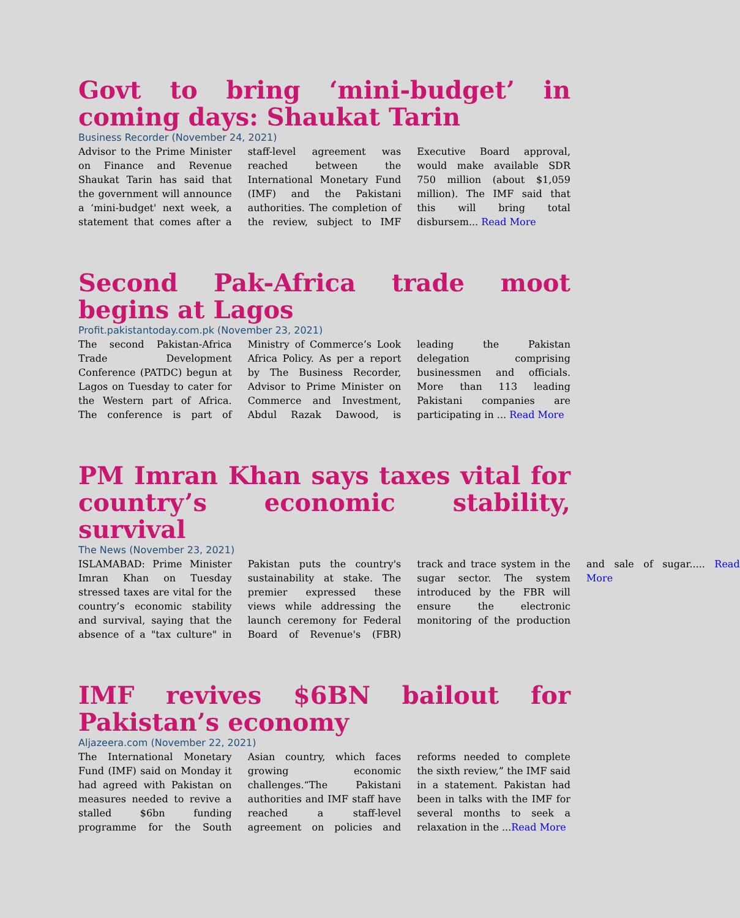Govt to bring ‘mini-budget’ in coming days: Shaukat Tarin
Business Recorder (November 24, 2021)
Advisor to the Prime Minister on Finance and Revenue Shaukat Tarin has said that the government will announce a ‘mini-budget' next week, a statement that comes after a staff-level agreement was reached between the International Monetary Fund (IMF) and the Pakistani authorities. The completion of the review, subject to IMF Executive Board approval, would make available SDR 750 million (about $1,059 million). The IMF said that this will bring total disbursem... Read More
Second Pak-Africa trade moot begins at Lagos
Profit.pakistantoday.com.pk (November 23, 2021)
The second Pakistan-Africa Trade Development Conference (PATDC) begun at Lagos on Tuesday to cater for the Western part of Africa. The conference is part of Ministry of Commerce’s Look Africa Policy. As per a report by The Business Recorder, Advisor to Prime Minister on Commerce and Investment, Abdul Razak Dawood, is leading the Pakistan delegation comprising businessmen and officials. More than 113 leading Pakistani companies are participating in ... Read More
PM Imran Khan says taxes vital for country’s economic stability, survival
The News (November 23, 2021)
ISLAMABAD: Prime Minister Imran Khan on Tuesday stressed taxes are vital for the country’s economic stability and survival, saying that the absence of a "tax culture" in Pakistan puts the country's sustainability at stake. The premier expressed these views while addressing the launch ceremony for Federal Board of Revenue's (FBR) track and trace system in the sugar sector. The system introduced by the FBR will ensure the electronic monitoring of the production and sale of sugar..... Read More
IMF revives $6BN bailout for Pakistan’s economy
Aljazeera.com (November 22, 2021)
The International Monetary Fund (IMF) said on Monday it had agreed with Pakistan on measures needed to revive a stalled $6bn funding programme for the South Asian country, which faces growing economic challenges.“The Pakistani authorities and IMF staff have reached a staff-level agreement on policies and reforms needed to complete the sixth review,” the IMF said in a statement. Pakistan had been in talks with the IMF for several months to seek a relaxation in the ...Read More